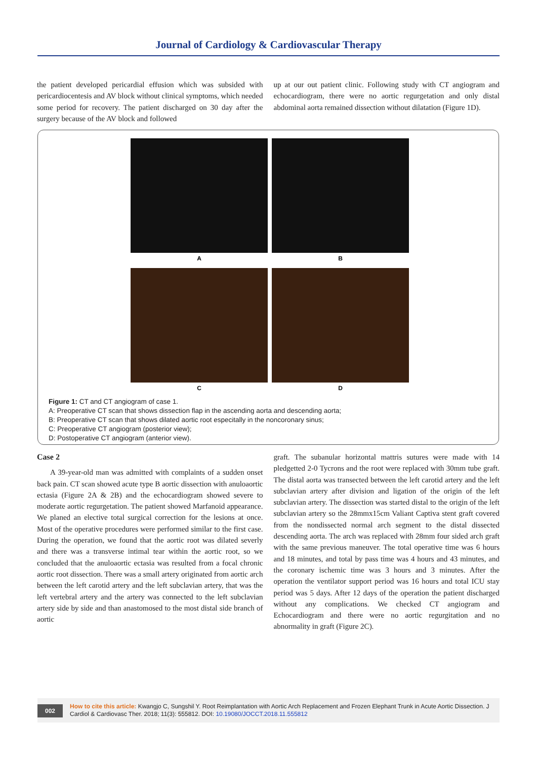Journal of Cardiology & Cardiovascular Therapy
the patient developed pericardial effusion which was subsided with pericardiocentesis and AV block without clinical symptoms, which needed some period for recovery. The patient discharged on 30 day after the surgery because of the AV block and followed
up at our out patient clinic. Following study with CT angiogram and echocardiogram, there were no aortic regurgetation and only distal abdominal aorta remained dissection without dilatation (Figure 1D).
A
B
C
D
Figure 1: CT and CT angiogram of case 1.
A: Preoperative CT scan that shows dissection flap in the ascending aorta and descending aorta;
B: Preoperative CT scan that shows dilated aortic root especitally in the noncoronary sinus;
C: Preoperative CT angiogram (posterior view);
D: Postoperative CT angiogram (anterior view).
Case 2
A 39-year-old man was admitted with complaints of a sudden onset back pain. CT scan showed acute type B aortic dissection with anuloaortic ectasia (Figure 2A & 2B) and the echocardiogram showed severe to moderate aortic regurgetation. The patient showed Marfanoid appearance. We planed an elective total surgical correction for the lesions at once. Most of the operative procedures were performed similar to the first case. During the operation, we found that the aortic root was dilated severly and there was a transverse intimal tear within the aortic root, so we concluded that the anuloaortic ectasia was resulted from a focal chronic aortic root dissection. There was a small artery originated from aortic arch between the left carotid artery and the left subclavian artery, that was the left vertebral artery and the artery was connected to the left subclavian artery side by side and than anastomosed to the most distal side branch of aortic
graft. The subanular horizontal mattris sutures were made with 14 pledgetted 2-0 Tycrons and the root were replaced with 30mm tube graft. The distal aorta was transected between the left carotid artery and the left subclavian artery after division and ligation of the origin of the left subclavian artery. The dissection was started distal to the origin of the left subclavian artery so the 28mmx15cm Valiant Captiva stent graft covered from the nondissected normal arch segment to the distal dissected descending aorta. The arch was replaced with 28mm four sided arch graft with the same previous maneuver. The total operative time was 6 hours and 18 minutes, and total by pass time was 4 hours and 43 minutes, and the coronary ischemic time was 3 hours and 3 minutes. After the operation the ventilator support period was 16 hours and total ICU stay period was 5 days. After 12 days of the operation the patient discharged without any complications. We checked CT angiogram and Echocardiogram and there were no aortic regurgitation and no abnormality in graft (Figure 2C).
002
How to cite this article: Kwangjo C, Sungshil Y. Root Reimplantation with Aortic Arch Replacement and Frozen Elephant Trunk in Acute Aortic Dissection. J Cardiol & Cardiovasc Ther. 2018; 11(3): 555812. DOI: 10.19080/JOCCT.2018.11.555812